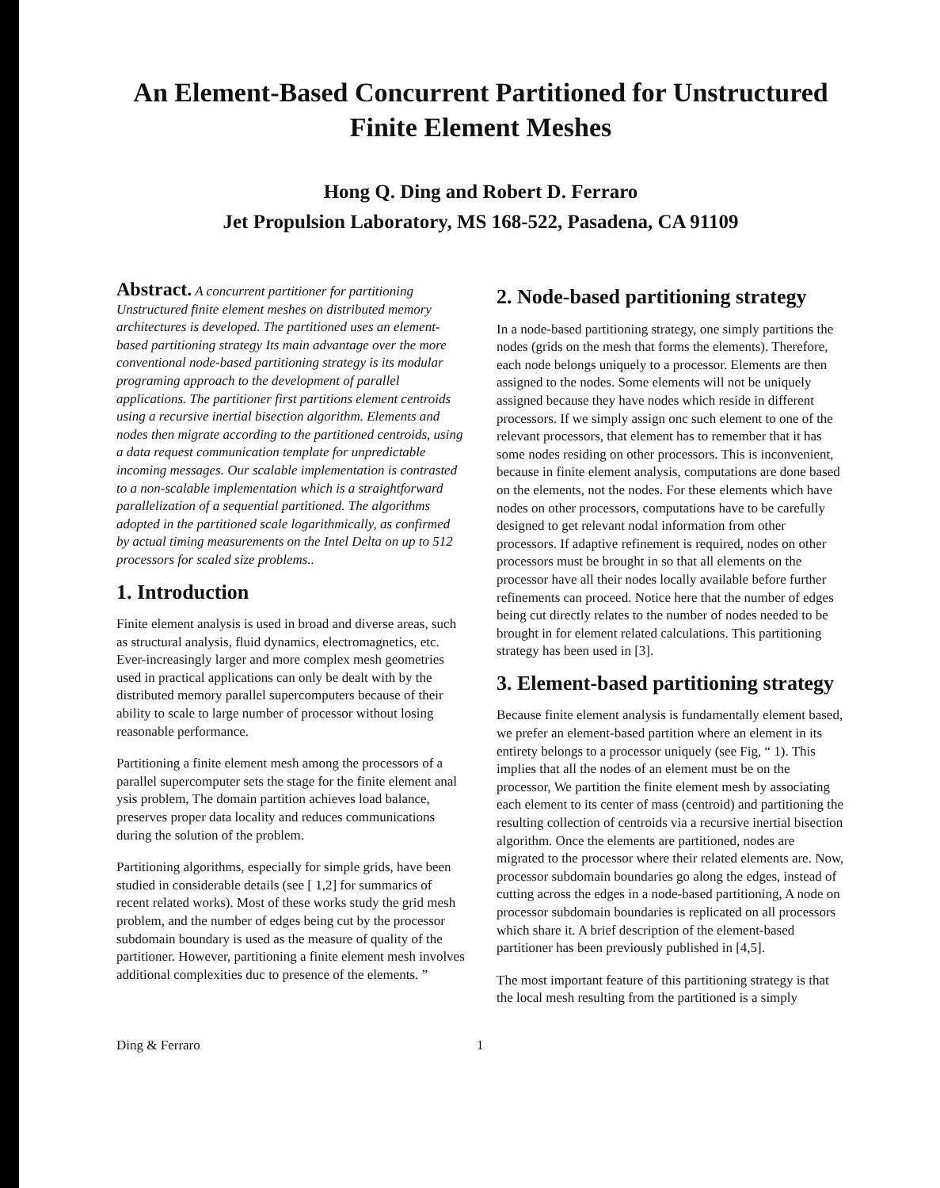An Element-Based Concurrent Partitioned for Unstructured
Finite Element Meshes
Hong Q. Ding and Robert D. Ferraro
Jet Propulsion Laboratory, MS 168-522, Pasadena, CA 91109
Abstract. A concurrent partitioner for partitioning Unstructured finite element meshes on distributed memory architectures is developed. The partitioned uses an element-based partitioning strategy Its main advantage over the more conventional node-based partitioning strategy is its modular programing approach to the development of parallel applications. The partitioner first partitions element centroids using a recursive inertial bisection algorithm. Elements and nodes then migrate according to the partitioned centroids, using a data request communication template for unpredictable incoming messages. Our scalable implementation is contrasted to a non-scalable implementation which is a straightforward parallelization of a sequential partitioned. The algorithms adopted in the partitioned scale logarithmically, as confirmed by actual timing measurements on the Intel Delta on up to 512 processors for scaled size problems..
1. Introduction
Finite element analysis is used in broad and diverse areas, such as structural analysis, fluid dynamics, electromagnetics, etc. Ever-increasingly larger and more complex mesh geometries used in practical applications can only be dealt with by the distributed memory parallel supercomputers because of their ability to scale to large number of processor without losing reasonable performance.
Partitioning a finite element mesh among the processors of a parallel supercomputer sets the stage for the finite element anal ysis problem, The domain partition achieves load balance, preserves proper data locality and reduces communications during the solution of the problem.
Partitioning algorithms, especially for simple grids, have been studied in considerable details (see [ 1,2] for summarics of recent related works). Most of these works study the grid mesh problem, and the number of edges being cut by the processor subdomain boundary is used as the measure of quality of the partitioner. However, partitioning a finite element mesh involves additional complexities duc to presence of the elements. ”
2. Node-based partitioning strategy
In a node-based partitioning strategy, one simply partitions the nodes (grids on the mesh that forms the elements). Therefore, each node belongs uniquely to a processor. Elements are then assigned to the nodes. Some elements will not be uniquely assigned because they have nodes which reside in different processors. If we simply assign onc such element to one of the relevant processors, that element has to remember that it has some nodes residing on other processors. This is inconvenient, because in finite element analysis, computations are done based on the elements, not the nodes. For these elements which have nodes on other processors, computations have to be carefully designed to get relevant nodal information from other processors. If adaptive refinement is required, nodes on other processors must be brought in so that all elements on the processor have all their nodes locally available before further refinements can proceed. Notice here that the number of edges being cut directly relates to the number of nodes needed to be brought in for element related calculations. This partitioning strategy has been used in [3].
3. Element-based partitioning strategy
Because finite element analysis is fundamentally element based, we prefer an element-based partition where an element in its entirety belongs to a processor uniquely (see Fig, “ 1). This implies that all the nodes of an element must be on the processor, We partition the finite element mesh by associating each element to its center of mass (centroid) and partitioning the resulting collection of centroids via a recursive inertial bisection algorithm. Once the elements are partitioned, nodes are migrated to the processor where their related elements are. Now, processor subdomain boundaries go along the edges, instead of cutting across the edges in a node-based partitioning, A node on processor subdomain boundaries is replicated on all processors which share it. A brief description of the element-based partitioner has been previously published in [4,5].
The most important feature of this partitioning strategy is that the local mesh resulting from the partitioned is a simply
Ding & Ferraro 1